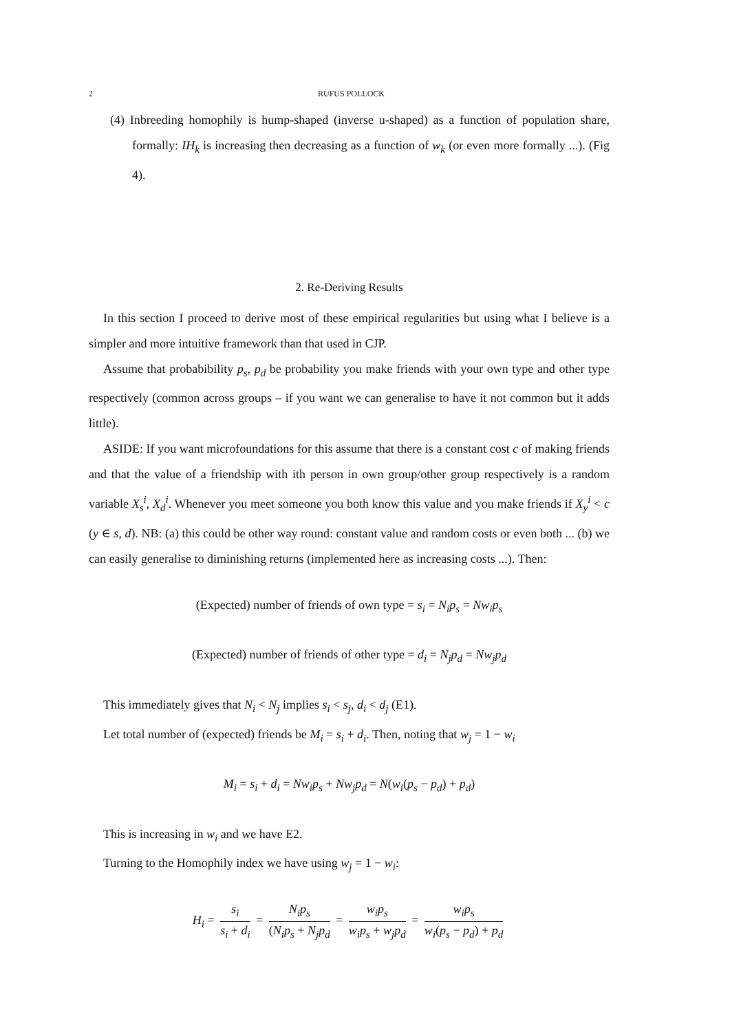2 RUFUS POLLOCK
(4) Inbreeding homophily is hump-shaped (inverse u-shaped) as a function of population share, formally: IH<sub>k</sub> is increasing then decreasing as a function of w<sub>k</sub> (or even more formally ...). (Fig 4).
2. Re-Deriving Results
In this section I proceed to derive most of these empirical regularities but using what I believe is a simpler and more intuitive framework than that used in CJP.
Assume that probabibility p<sub>s</sub>, p<sub>d</sub> be probability you make friends with your own type and other type respectively (common across groups – if you want we can generalise to have it not common but it adds little).
ASIDE: If you want microfoundations for this assume that there is a constant cost c of making friends and that the value of a friendship with ith person in own group/other group respectively is a random variable X<sub>s</sub><sup>i</sup>, X<sub>d</sub><sup>i</sup>. Whenever you meet someone you both know this value and you make friends if X<sub>y</sub><sup>i</sup> < c (y ∈ s, d). NB: (a) this could be other way round: constant value and random costs or even both ... (b) we can easily generalise to diminishing returns (implemented here as increasing costs ...). Then:
(Expected) number of friends of own type = s<sub>i</sub> = N<sub>i</sub>p<sub>s</sub> = Nw<sub>i</sub>p<sub>s</sub>
(Expected) number of friends of other type = d<sub>i</sub> = N<sub>j</sub>p<sub>d</sub> = Nw<sub>j</sub>p<sub>d</sub>
This immediately gives that N<sub>i</sub> < N<sub>j</sub> implies s<sub>i</sub> < s<sub>j</sub>, d<sub>i</sub> < d<sub>j</sub> (E1).
Let total number of (expected) friends be M<sub>i</sub> = s<sub>i</sub> + d<sub>i</sub>. Then, noting that w<sub>j</sub> = 1 − w<sub>i</sub>
M<sub>i</sub> = s<sub>i</sub> + d<sub>i</sub> = Nw<sub>i</sub>p<sub>s</sub> + Nw<sub>j</sub>p<sub>d</sub> = N(w<sub>i</sub>(p<sub>s</sub> − p<sub>d</sub>) + p<sub>d</sub>)
This is increasing in w<sub>i</sub> and we have E2.
Turning to the Homophily index we have using w<sub>j</sub> = 1 − w<sub>i</sub>:
H<sub>i</sub> = s<sub>i</sub> s<sub>i</sub> + d<sub>i</sub> = N<sub>i</sub>p<sub>s</sub> (N<sub>i</sub>p<sub>s</sub> + N<sub>j</sub>p<sub>d</sub> = w<sub>i</sub>p<sub>s</sub> w<sub>i</sub>p<sub>s</sub> + w<sub>j</sub>p<sub>d</sub> = w<sub>i</sub>p<sub>s</sub> w<sub>i</sub>(p<sub>s</sub> − p<sub>d</sub>) + p<sub>d</sub>